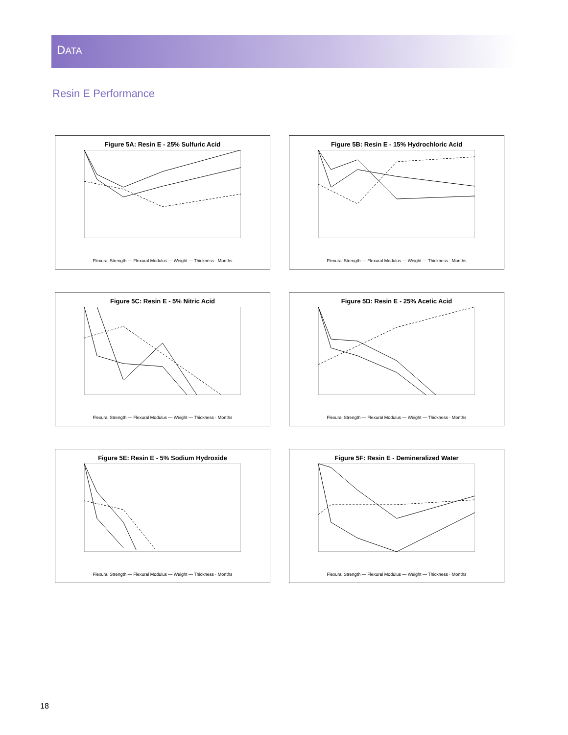DATA
Resin E Performance
Figure 5A: Resin E - 25% Sulfuric Acid
Flexural Strength — Flexural Modulus — Weight — Thickness · Months
Figure 5B: Resin E - 15% Hydrochloric Acid
Flexural Strength — Flexural Modulus — Weight — Thickness · Months
Figure 5C: Resin E - 5% Nitric Acid
Flexural Strength — Flexural Modulus — Weight — Thickness · Months
Figure 5D: Resin E - 25% Acetic Acid
Flexural Strength — Flexural Modulus — Weight — Thickness · Months
Figure 5E: Resin E - 5% Sodium Hydroxide
Flexural Strength — Flexural Modulus — Weight — Thickness · Months
Figure 5F: Resin E - Demineralized Water
Flexural Strength — Flexural Modulus — Weight — Thickness · Months
18